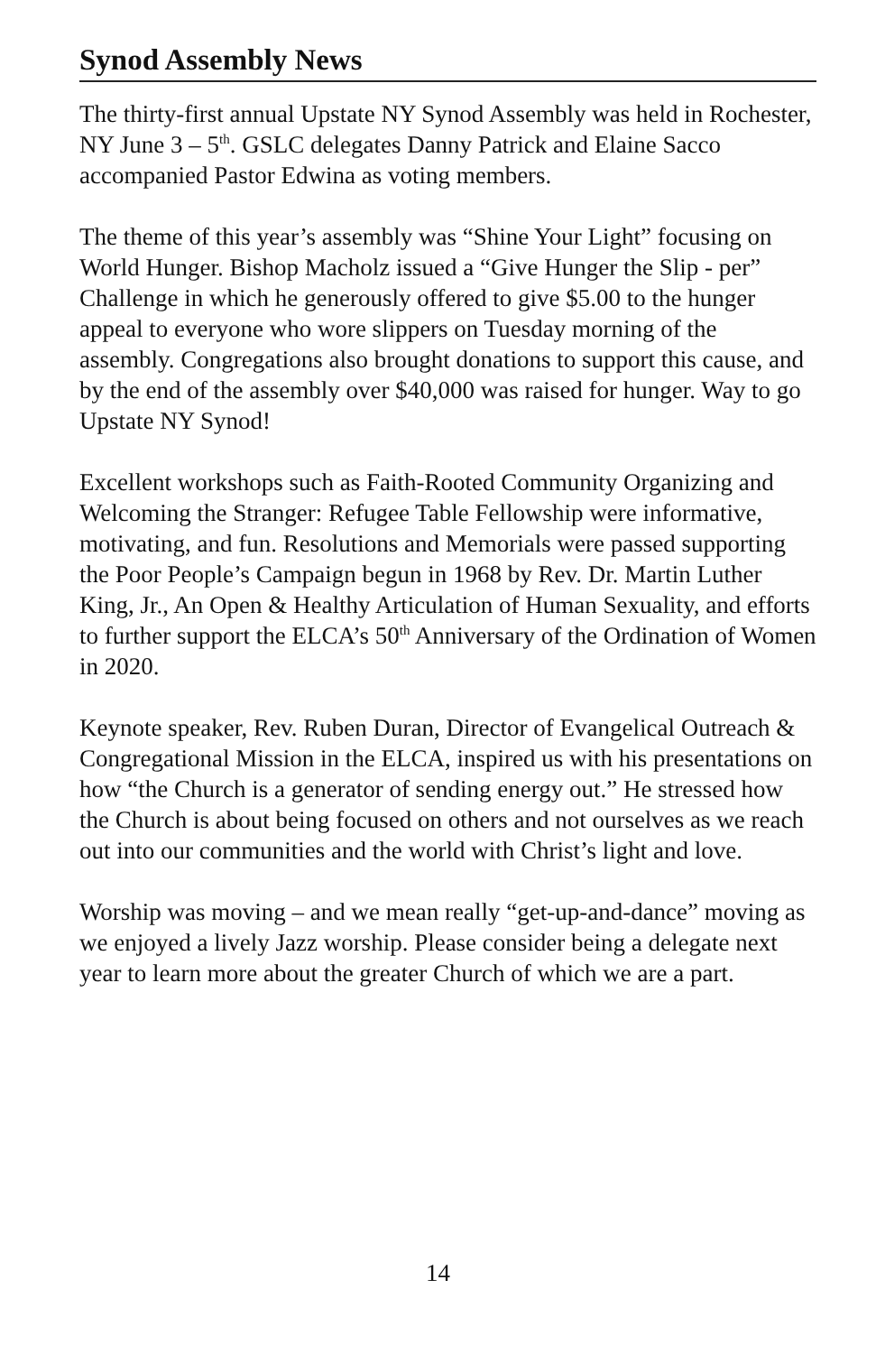Synod Assembly News
The thirty-first annual Upstate NY Synod Assembly was held in Rochester, NY June 3 – 5<sup>th</sup>. GSLC delegates Danny Patrick and Elaine Sacco accompanied Pastor Edwina as voting members.
The theme of this year’s assembly was “Shine Your Light” focusing on World Hunger. Bishop Macholz issued a “Give Hunger the Slip - per” Challenge in which he generously offered to give $5.00 to the hunger appeal to everyone who wore slippers on Tuesday morning of the assembly. Congregations also brought donations to support this cause, and by the end of the assembly over $40,000 was raised for hunger. Way to go Upstate NY Synod!
Excellent workshops such as Faith-Rooted Community Organizing and Welcoming the Stranger: Refugee Table Fellowship were informative, motivating, and fun. Resolutions and Memorials were passed supporting the Poor People’s Campaign begun in 1968 by Rev. Dr. Martin Luther King, Jr., An Open & Healthy Articulation of Human Sexuality, and efforts to further support the ELCA’s 50<sup>th</sup> Anniversary of the Ordination of Women in 2020.
Keynote speaker, Rev. Ruben Duran, Director of Evangelical Outreach & Congregational Mission in the ELCA, inspired us with his presentations on how “the Church is a generator of sending energy out.” He stressed how the Church is about being focused on others and not ourselves as we reach out into our communities and the world with Christ’s light and love.
Worship was moving – and we mean really “get-up-and-dance” moving as we enjoyed a lively Jazz worship. Please consider being a delegate next year to learn more about the greater Church of which we are a part.
14